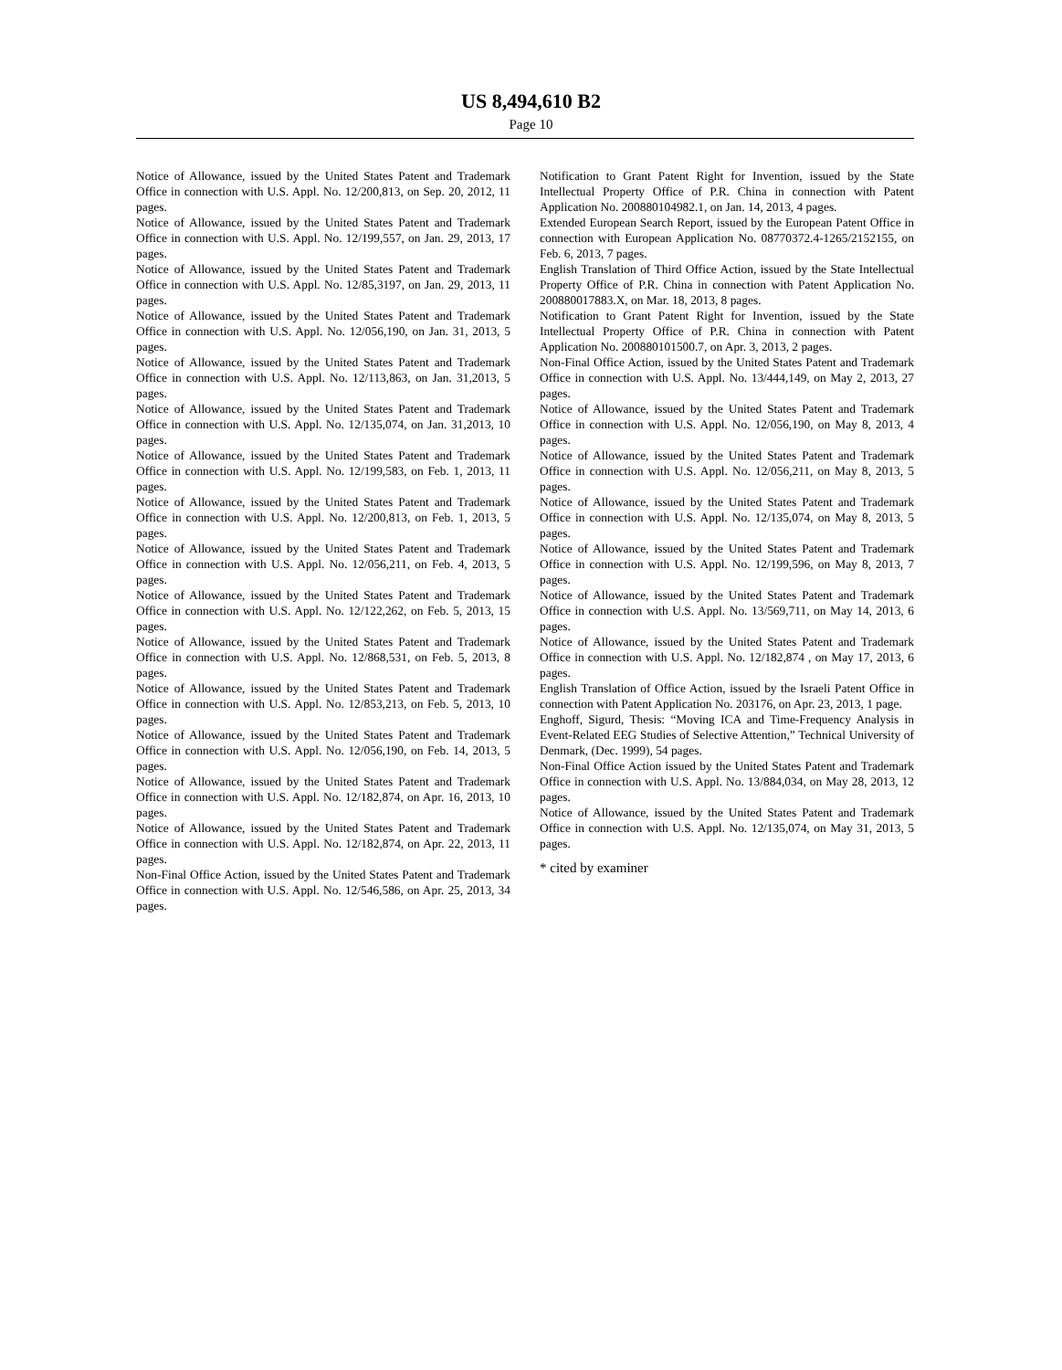US 8,494,610 B2
Page 10
Notice of Allowance, issued by the United States Patent and Trademark Office in connection with U.S. Appl. No. 12/200,813, on Sep. 20, 2012, 11 pages.
Notice of Allowance, issued by the United States Patent and Trademark Office in connection with U.S. Appl. No. 12/199,557, on Jan. 29, 2013, 17 pages.
Notice of Allowance, issued by the United States Patent and Trademark Office in connection with U.S. Appl. No. 12/85,3197, on Jan. 29, 2013, 11 pages.
Notice of Allowance, issued by the United States Patent and Trademark Office in connection with U.S. Appl. No. 12/056,190, on Jan. 31, 2013, 5 pages.
Notice of Allowance, issued by the United States Patent and Trademark Office in connection with U.S. Appl. No. 12/113,863, on Jan. 31,2013, 5 pages.
Notice of Allowance, issued by the United States Patent and Trademark Office in connection with U.S. Appl. No. 12/135,074, on Jan. 31,2013, 10 pages.
Notice of Allowance, issued by the United States Patent and Trademark Office in connection with U.S. Appl. No. 12/199,583, on Feb. 1, 2013, 11 pages.
Notice of Allowance, issued by the United States Patent and Trademark Office in connection with U.S. Appl. No. 12/200,813, on Feb. 1, 2013, 5 pages.
Notice of Allowance, issued by the United States Patent and Trademark Office in connection with U.S. Appl. No. 12/056,211, on Feb. 4, 2013, 5 pages.
Notice of Allowance, issued by the United States Patent and Trademark Office in connection with U.S. Appl. No. 12/122,262, on Feb. 5, 2013, 15 pages.
Notice of Allowance, issued by the United States Patent and Trademark Office in connection with U.S. Appl. No. 12/868,531, on Feb. 5, 2013, 8 pages.
Notice of Allowance, issued by the United States Patent and Trademark Office in connection with U.S. Appl. No. 12/853,213, on Feb. 5, 2013, 10 pages.
Notice of Allowance, issued by the United States Patent and Trademark Office in connection with U.S. Appl. No. 12/056,190, on Feb. 14, 2013, 5 pages.
Notice of Allowance, issued by the United States Patent and Trademark Office in connection with U.S. Appl. No. 12/182,874, on Apr. 16, 2013, 10 pages.
Notice of Allowance, issued by the United States Patent and Trademark Office in connection with U.S. Appl. No. 12/182,874, on Apr. 22, 2013, 11 pages.
Non-Final Office Action, issued by the United States Patent and Trademark Office in connection with U.S. Appl. No. 12/546,586, on Apr. 25, 2013, 34 pages.
Notification to Grant Patent Right for Invention, issued by the State Intellectual Property Office of P.R. China in connection with Patent Application No. 200880104982.1, on Jan. 14, 2013, 4 pages.
Extended European Search Report, issued by the European Patent Office in connection with European Application No. 08770372.4-1265/2152155, on Feb. 6, 2013, 7 pages.
English Translation of Third Office Action, issued by the State Intellectual Property Office of P.R. China in connection with Patent Application No. 200880017883.X, on Mar. 18, 2013, 8 pages.
Notification to Grant Patent Right for Invention, issued by the State Intellectual Property Office of P.R. China in connection with Patent Application No. 200880101500.7, on Apr. 3, 2013, 2 pages.
Non-Final Office Action, issued by the United States Patent and Trademark Office in connection with U.S. Appl. No. 13/444,149, on May 2, 2013, 27 pages.
Notice of Allowance, issued by the United States Patent and Trademark Office in connection with U.S. Appl. No. 12/056,190, on May 8, 2013, 4 pages.
Notice of Allowance, issued by the United States Patent and Trademark Office in connection with U.S. Appl. No. 12/056,211, on May 8, 2013, 5 pages.
Notice of Allowance, issued by the United States Patent and Trademark Office in connection with U.S. Appl. No. 12/135,074, on May 8, 2013, 5 pages.
Notice of Allowance, issued by the United States Patent and Trademark Office in connection with U.S. Appl. No. 12/199,596, on May 8, 2013, 7 pages.
Notice of Allowance, issued by the United States Patent and Trademark Office in connection with U.S. Appl. No. 13/569,711, on May 14, 2013, 6 pages.
Notice of Allowance, issued by the United States Patent and Trademark Office in connection with U.S. Appl. No. 12/182,874 , on May 17, 2013, 6 pages.
English Translation of Office Action, issued by the Israeli Patent Office in connection with Patent Application No. 203176, on Apr. 23, 2013, 1 page.
Enghoff, Sigurd, Thesis: “Moving ICA and Time-Frequency Analysis in Event-Related EEG Studies of Selective Attention,” Technical University of Denmark, (Dec. 1999), 54 pages.
Non-Final Office Action issued by the United States Patent and Trademark Office in connection with U.S. Appl. No. 13/884,034, on May 28, 2013, 12 pages.
Notice of Allowance, issued by the United States Patent and Trademark Office in connection with U.S. Appl. No. 12/135,074, on May 31, 2013, 5 pages.
* cited by examiner